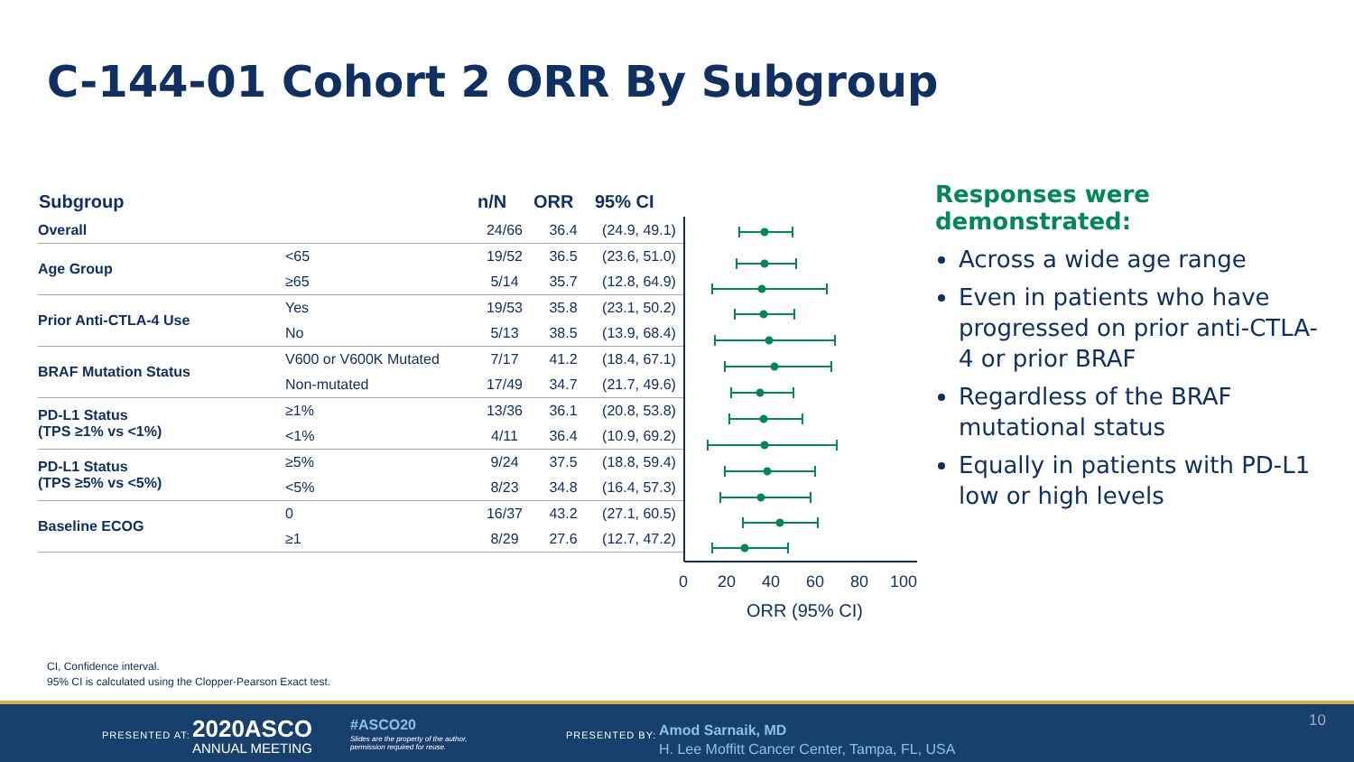C-144-01 Cohort 2 ORR By Subgroup
| Subgroup | | n/N | ORR | 95% CI |
| --- | --- | --- | --- | --- |
| Overall | | 24/66 | 36.4 | (24.9, 49.1) |
| Age Group | <65 | 19/52 | 36.5 | (23.6, 51.0) |
| | ≥65 | 5/14 | 35.7 | (12.8, 64.9) |
| Prior Anti-CTLA-4 Use | Yes | 19/53 | 35.8 | (23.1, 50.2) |
| | No | 5/13 | 38.5 | (13.9, 68.4) |
| BRAF Mutation Status | V600 or V600K Mutated | 7/17 | 41.2 | (18.4, 67.1) |
| | Non-mutated | 17/49 | 34.7 | (21.7, 49.6) |
| PD-L1 Status (TPS ≥1% vs <1%) | ≥1% | 13/36 | 36.1 | (20.8, 53.8) |
| | <1% | 4/11 | 36.4 | (10.9, 69.2) |
| PD-L1 Status (TPS ≥5% vs <5%) | ≥5% | 9/24 | 37.5 | (18.8, 59.4) |
| | <5% | 8/23 | 34.8 | (16.4, 57.3) |
| Baseline ECOG | 0 | 16/37 | 43.2 | (27.1, 60.5) |
| | ≥1 | 8/29 | 27.6 | (12.7, 47.2) |
0
20
40
60
80
100
ORR (95% CI)
Responses were demonstrated:
Across a wide age range
Even in patients who have progressed on prior anti-CTLA-4 or prior BRAF
Regardless of the BRAF mutational status
Equally in patients with PD-L1 low or high levels
CI, Confidence interval.
95% CI is calculated using the Clopper-Pearson Exact test.
PRESENTED AT: 2020ASCO
ANNUAL MEETING
#ASCO20
Slides are the property of the author,
permission required for reuse.
PRESENTED BY: Amod Sarnaik, MD
H. Lee Moffitt Cancer Center, Tampa, FL, USA
10